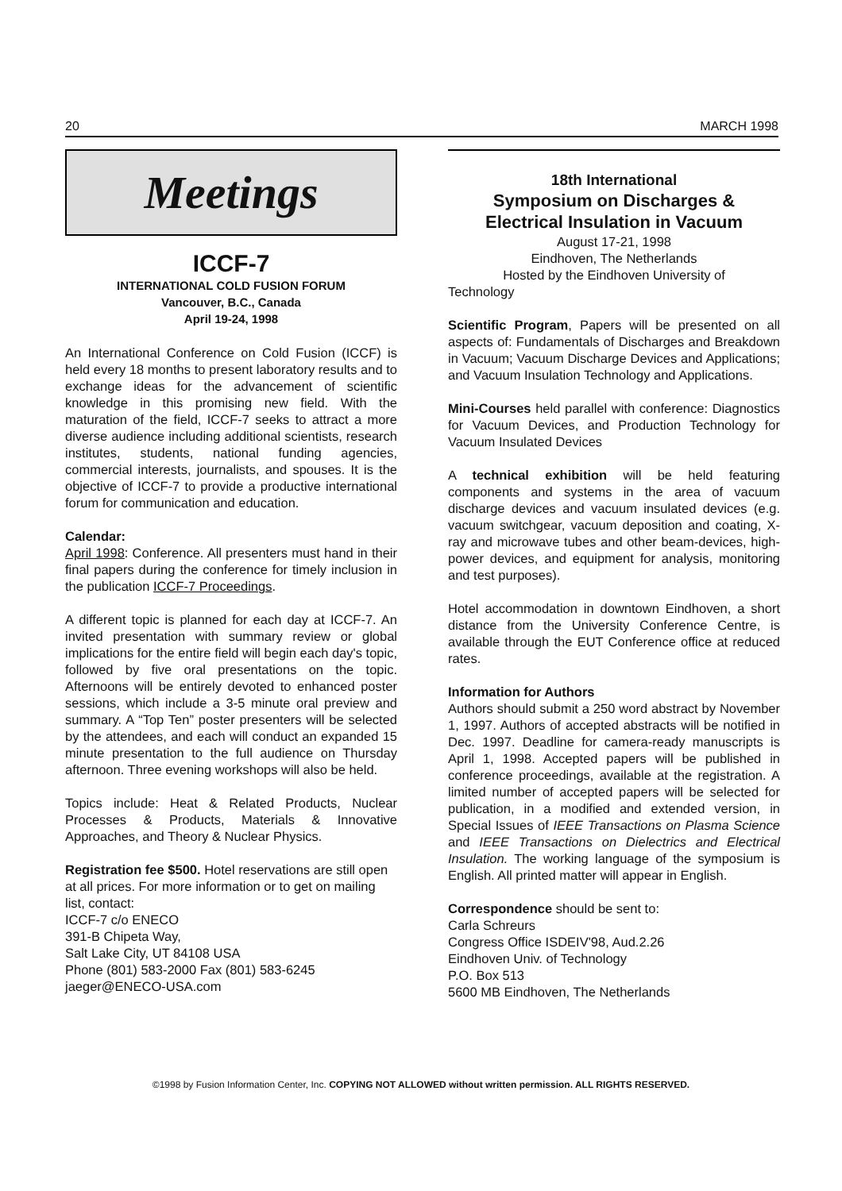20 MARCH 1998
Meetings
ICCF-7
INTERNATIONAL COLD FUSION FORUM
Vancouver, B.C., Canada
April 19-24, 1998
An International Conference on Cold Fusion (ICCF) is held every 18 months to present laboratory results and to exchange ideas for the advancement of scientific knowledge in this promising new field. With the maturation of the field, ICCF-7 seeks to attract a more diverse audience including additional scientists, research institutes, students, national funding agencies, commercial interests, journalists, and spouses. It is the objective of ICCF-7 to provide a productive international forum for communication and education.
Calendar:
April 1998: Conference. All presenters must hand in their final papers during the conference for timely inclusion in the publication ICCF-7 Proceedings.
A different topic is planned for each day at ICCF-7. An invited presentation with summary review or global implications for the entire field will begin each day's topic, followed by five oral presentations on the topic. Afternoons will be entirely devoted to enhanced poster sessions, which include a 3-5 minute oral preview and summary. A “Top Ten” poster presenters will be selected by the attendees, and each will conduct an expanded 15 minute presentation to the full audience on Thursday afternoon. Three evening workshops will also be held.
Topics include: Heat & Related Products, Nuclear Processes & Products, Materials & Innovative Approaches, and Theory & Nuclear Physics.
Registration fee $500. Hotel reservations are still open at all prices. For more information or to get on mailing list, contact:
ICCF-7 c/o ENECO
391-B Chipeta Way,
Salt Lake City, UT 84108 USA
Phone (801) 583-2000 Fax (801) 583-6245
jaeger@ENECO-USA.com
18th International
Symposium on Discharges &
Electrical Insulation in Vacuum
August 17-21, 1998
Eindhoven, The Netherlands
Hosted by the Eindhoven University of
Technology
Scientific Program, Papers will be presented on all aspects of: Fundamentals of Discharges and Breakdown in Vacuum; Vacuum Discharge Devices and Applications; and Vacuum Insulation Technology and Applications.
Mini-Courses held parallel with conference: Diagnostics for Vacuum Devices, and Production Technology for Vacuum Insulated Devices
A technical exhibition will be held featuring components and systems in the area of vacuum discharge devices and vacuum insulated devices (e.g. vacuum switchgear, vacuum deposition and coating, X-ray and microwave tubes and other beam-devices, high-power devices, and equipment for analysis, monitoring and test purposes).
Hotel accommodation in downtown Eindhoven, a short distance from the University Conference Centre, is available through the EUT Conference office at reduced rates.
Information for Authors
Authors should submit a 250 word abstract by November 1, 1997. Authors of accepted abstracts will be notified in Dec. 1997. Deadline for camera-ready manuscripts is April 1, 1998. Accepted papers will be published in conference proceedings, available at the registration. A limited number of accepted papers will be selected for publication, in a modified and extended version, in Special Issues of IEEE Transactions on Plasma Science and IEEE Transactions on Dielectrics and Electrical Insulation. The working language of the symposium is English. All printed matter will appear in English.
Correspondence should be sent to:
Carla Schreurs
Congress Office ISDEIV'98, Aud.2.26
Eindhoven Univ. of Technology
P.O. Box 513
5600 MB Eindhoven, The Netherlands
©1998 by Fusion Information Center, Inc. COPYING NOT ALLOWED without written permission. ALL RIGHTS RESERVED.